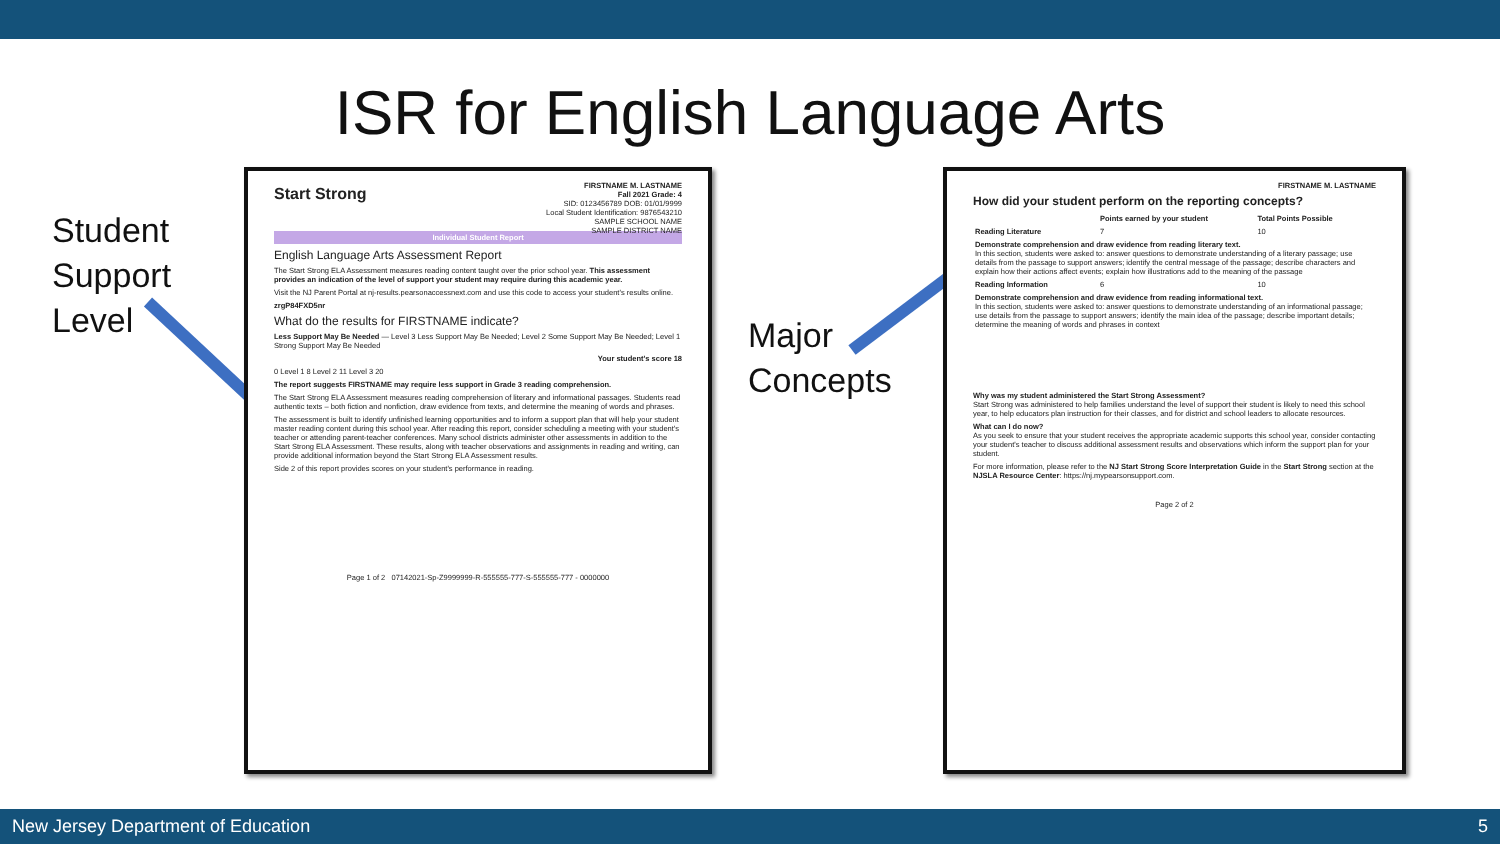ISR for English Language Arts
Student
Support
Level
Major
Concepts
FIRSTNAME M. LASTNAME
Fall 2021 Grade: 4
SID: 0123456789 DOB: 01/01/9999
Local Student Identification: 9876543210
SAMPLE SCHOOL NAME
SAMPLE DISTRICT NAME
Start Strong
Individual Student Report
English Language Arts Assessment Report
The Start Strong ELA Assessment measures reading content taught over the prior school year. This assessment provides an indication of the level of support your student may require during this academic year.
Visit the NJ Parent Portal at nj-results.pearsonaccessnext.com and use this code to access your student's results online.
zrgP84FXD5nr
What do the results for FIRSTNAME indicate?
Less Support May Be Needed — Level 3 Less Support May Be Needed; Level 2 Some Support May Be Needed; Level 1 Strong Support May Be Needed
Your student's score 18
0 Level 1 8 Level 2 11 Level 3 20
The report suggests FIRSTNAME may require less support in Grade 3 reading comprehension.
The Start Strong ELA Assessment measures reading comprehension of literary and informational passages. Students read authentic texts – both fiction and nonfiction, draw evidence from texts, and determine the meaning of words and phrases.
The assessment is built to identify unfinished learning opportunities and to inform a support plan that will help your student master reading content during this school year. After reading this report, consider scheduling a meeting with your student's teacher or attending parent-teacher conferences. Many school districts administer other assessments in addition to the Start Strong ELA Assessment. These results, along with teacher observations and assignments in reading and writing, can provide additional information beyond the Start Strong ELA Assessment results.
Side 2 of this report provides scores on your student's performance in reading.
Page 1 of 2 07142021-Sp-Z9999999-R-555555-777-S-555555-777 - 0000000
FIRSTNAME M. LASTNAME
How did your student perform on the reporting concepts?
| | Points earned by your student | Total Points Possible |
| --- | --- | --- |
| Reading Literature | 7 | 10 |
| Demonstrate comprehension and draw evidence from reading literary text. In this section, students were asked to: answer questions to demonstrate understanding of a literary passage; use details from the passage to support answers; identify the central message of the passage; describe characters and explain how their actions affect events; explain how illustrations add to the meaning of the passage | | |
| Reading Information | 6 | 10 |
| Demonstrate comprehension and draw evidence from reading informational text. In this section, students were asked to: answer questions to demonstrate understanding of an informational passage; use details from the passage to support answers; identify the main idea of the passage; describe important details; determine the meaning of words and phrases in context | | |
Why was my student administered the Start Strong Assessment?
Start Strong was administered to help families understand the level of support their student is likely to need this school year, to help educators plan instruction for their classes, and for district and school leaders to allocate resources.
What can I do now?
As you seek to ensure that your student receives the appropriate academic supports this school year, consider contacting your student's teacher to discuss additional assessment results and observations which inform the support plan for your student.
For more information, please refer to the NJ Start Strong Score Interpretation Guide in the Start Strong section at the NJSLA Resource Center: https://nj.mypearsonsupport.com.
Page 2 of 2
New Jersey Department of Education 5